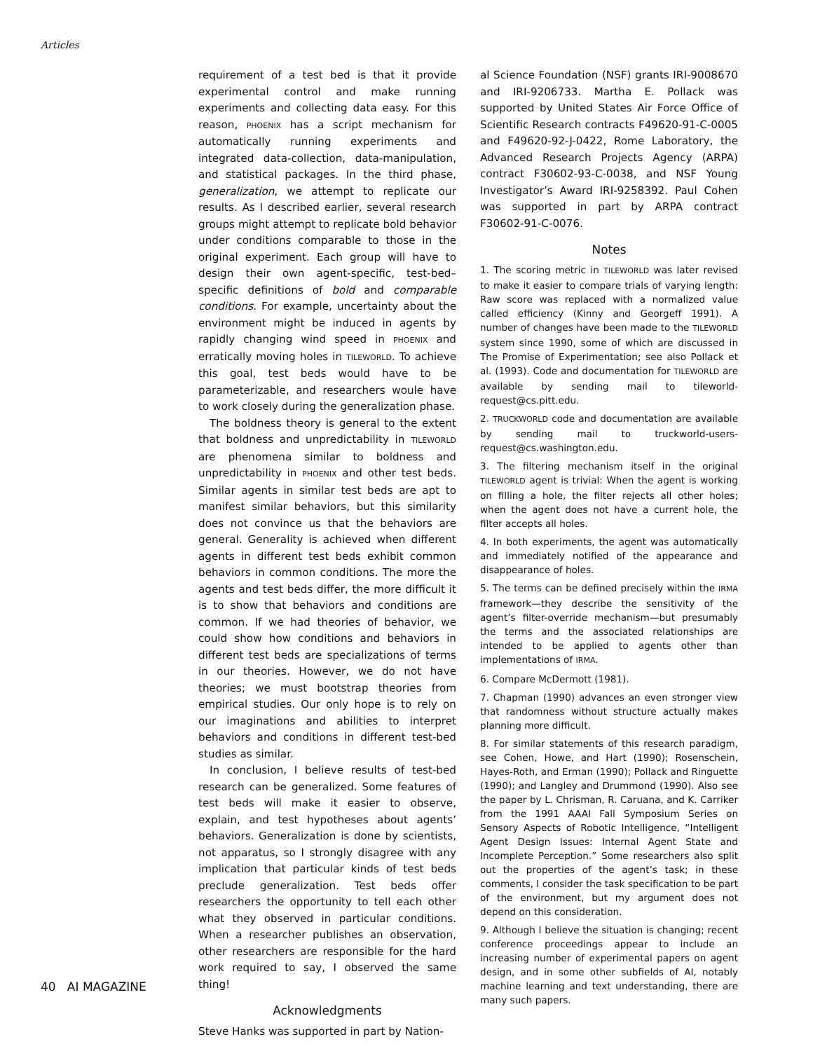Articles
requirement of a test bed is that it provide experimental control and make running experiments and collecting data easy. For this reason, PHOENIX has a script mechanism for automatically running experiments and integrated data-collection, data-manipulation, and statistical packages. In the third phase, generalization, we attempt to replicate our results. As I described earlier, several research groups might attempt to replicate bold behavior under conditions comparable to those in the original experiment. Each group will have to design their own agent-specific, test-bed–specific definitions of bold and comparable conditions. For example, uncertainty about the environment might be induced in agents by rapidly changing wind speed in PHOENIX and erratically moving holes in TILEWORLD. To achieve this goal, test beds would have to be parameterizable, and researchers woule have to work closely during the generalization phase.
The boldness theory is general to the extent that boldness and unpredictability in TILEWORLD are phenomena similar to boldness and unpredictability in PHOENIX and other test beds. Similar agents in similar test beds are apt to manifest similar behaviors, but this similarity does not convince us that the behaviors are general. Generality is achieved when different agents in different test beds exhibit common behaviors in common conditions. The more the agents and test beds differ, the more difficult it is to show that behaviors and conditions are common. If we had theories of behavior, we could show how conditions and behaviors in different test beds are specializations of terms in our theories. However, we do not have theories; we must bootstrap theories from empirical studies. Our only hope is to rely on our imaginations and abilities to interpret behaviors and conditions in different test-bed studies as similar.
In conclusion, I believe results of test-bed research can be generalized. Some features of test beds will make it easier to observe, explain, and test hypotheses about agents’ behaviors. Generalization is done by scientists, not apparatus, so I strongly disagree with any implication that particular kinds of test beds preclude generalization. Test beds offer researchers the opportunity to tell each other what they observed in particular conditions. When a researcher publishes an observation, other researchers are responsible for the hard work required to say, I observed the same thing!
Acknowledgments
Steve Hanks was supported in part by Nation-
al Science Foundation (NSF) grants IRI-9008670 and IRI-9206733. Martha E. Pollack was supported by United States Air Force Office of Scientific Research contracts F49620-91-C-0005 and F49620-92-J-0422, Rome Laboratory, the Advanced Research Projects Agency (ARPA) contract F30602-93-C-0038, and NSF Young Investigator’s Award IRI-9258392. Paul Cohen was supported in part by ARPA contract F30602-91-C-0076.
Notes
1. The scoring metric in TILEWORLD was later revised to make it easier to compare trials of varying length: Raw score was replaced with a normalized value called efficiency (Kinny and Georgeff 1991). A number of changes have been made to the TILEWORLD system since 1990, some of which are discussed in The Promise of Experimentation; see also Pollack et al. (1993). Code and documentation for TILEWORLD are available by sending mail to tileworld-request@cs.pitt.edu.
2. TRUCKWORLD code and documentation are available by sending mail to truckworld-users-request@cs.washington.edu.
3. The filtering mechanism itself in the original TILEWORLD agent is trivial: When the agent is working on filling a hole, the filter rejects all other holes; when the agent does not have a current hole, the filter accepts all holes.
4. In both experiments, the agent was automatically and immediately notified of the appearance and disappearance of holes.
5. The terms can be defined precisely within the IRMA framework—they describe the sensitivity of the agent’s filter-override mechanism—but presumably the terms and the associated relationships are intended to be applied to agents other than implementations of IRMA.
6. Compare McDermott (1981).
7. Chapman (1990) advances an even stronger view that randomness without structure actually makes planning more difficult.
8. For similar statements of this research paradigm, see Cohen, Howe, and Hart (1990); Rosenschein, Hayes-Roth, and Erman (1990); Pollack and Ringuette (1990); and Langley and Drummond (1990). Also see the paper by L. Chrisman, R. Caruana, and K. Carriker from the 1991 AAAI Fall Symposium Series on Sensory Aspects of Robotic Intelligence, “Intelligent Agent Design Issues: Internal Agent State and Incomplete Perception.” Some researchers also split out the properties of the agent’s task; in these comments, I consider the task specification to be part of the environment, but my argument does not depend on this consideration.
9. Although I believe the situation is changing; recent conference proceedings appear to include an increasing number of experimental papers on agent design, and in some other subfields of AI, notably machine learning and text understanding, there are many such papers.
40 AI MAGAZINE